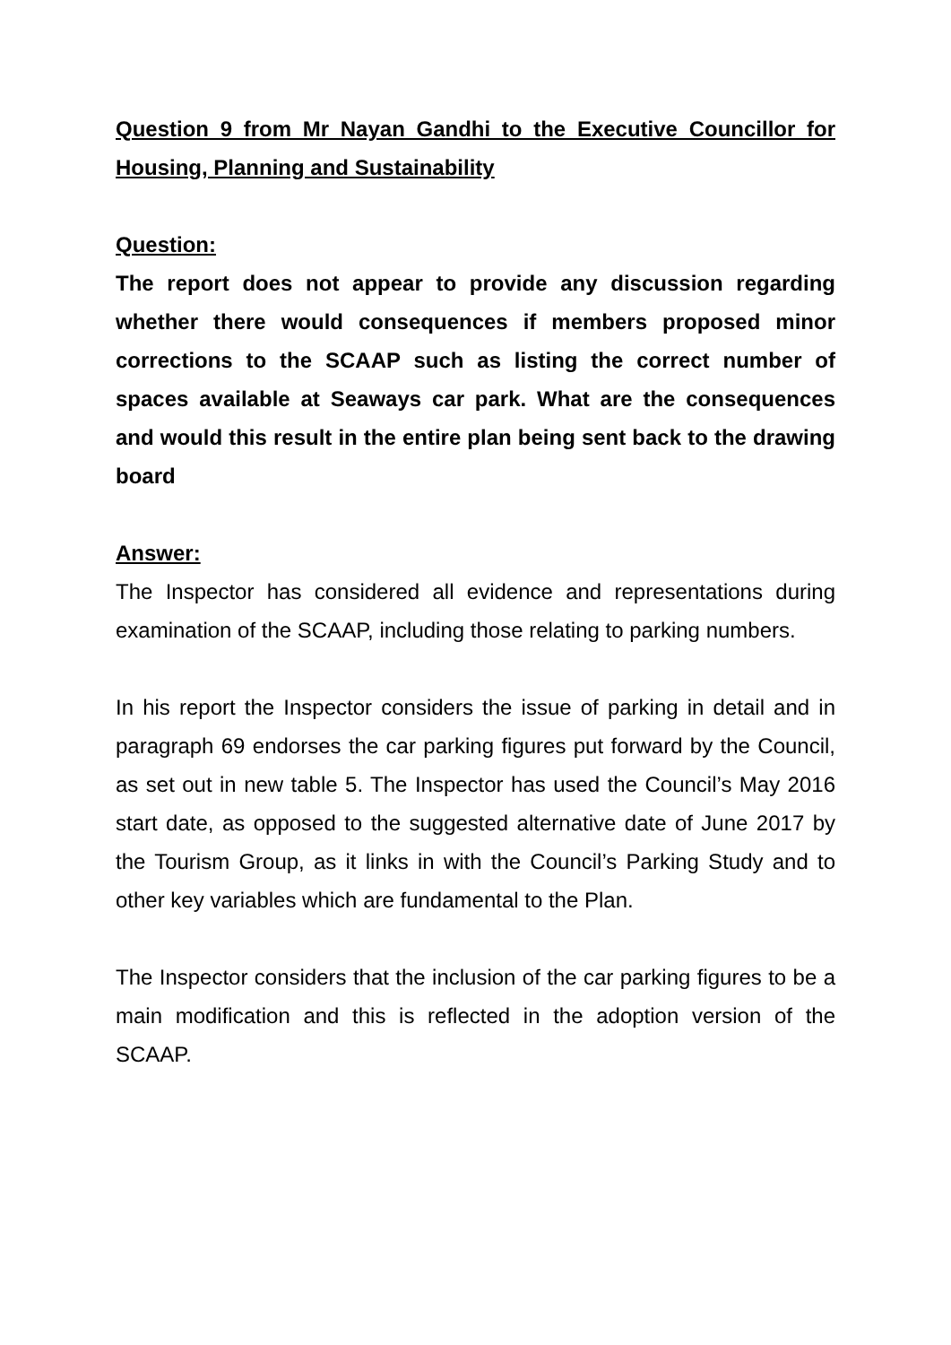Question 9 from Mr Nayan Gandhi to the Executive Councillor for Housing, Planning and Sustainability
Question:
The report does not appear to provide any discussion regarding whether there would consequences if members proposed minor corrections to the SCAAP such as listing the correct number of spaces available at Seaways car park. What are the consequences and would this result in the entire plan being sent back to the drawing board
Answer:
The Inspector has considered all evidence and representations during examination of the SCAAP, including those relating to parking numbers.
In his report the Inspector considers the issue of parking in detail and in paragraph 69 endorses the car parking figures put forward by the Council, as set out in new table 5. The Inspector has used the Council’s May 2016 start date, as opposed to the suggested alternative date of June 2017 by the Tourism Group, as it links in with the Council’s Parking Study and to other key variables which are fundamental to the Plan.
The Inspector considers that the inclusion of the car parking figures to be a main modification and this is reflected in the adoption version of the SCAAP.